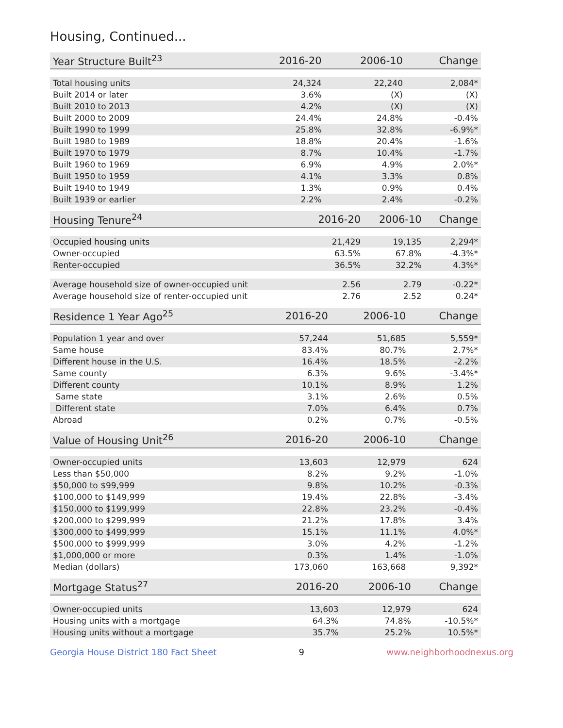Housing, Continued...
| Year Structure Built<sup>23</sup> | 2016-20 | 2006-10 | Change |
| --- | --- | --- | --- |
| Total housing units | 24,324 | 22,240 | 2,084* |
| Built 2014 or later | 3.6% | (X) | (X) |
| Built 2010 to 2013 | 4.2% | (X) | (X) |
| Built 2000 to 2009 | 24.4% | 24.8% | -0.4% |
| Built 1990 to 1999 | 25.8% | 32.8% | -6.9%* |
| Built 1980 to 1989 | 18.8% | 20.4% | -1.6% |
| Built 1970 to 1979 | 8.7% | 10.4% | -1.7% |
| Built 1960 to 1969 | 6.9% | 4.9% | 2.0%* |
| Built 1950 to 1959 | 4.1% | 3.3% | 0.8% |
| Built 1940 to 1949 | 1.3% | 0.9% | 0.4% |
| Built 1939 or earlier | 2.2% | 2.4% | -0.2% |
| Housing Tenure<sup>24</sup> | 2016-20 | 2006-10 | Change |
| --- | --- | --- | --- |
| Occupied housing units | 21,429 | 19,135 | 2,294* |
| Owner-occupied | 63.5% | 67.8% | -4.3%* |
| Renter-occupied | 36.5% | 32.2% | 4.3%* |
| Average household size of owner-occupied unit | 2.56 | 2.79 | -0.22* |
| Average household size of renter-occupied unit | 2.76 | 2.52 | 0.24* |
| Residence 1 Year Ago<sup>25</sup> | 2016-20 | 2006-10 | Change |
| --- | --- | --- | --- |
| Population 1 year and over | 57,244 | 51,685 | 5,559* |
| Same house | 83.4% | 80.7% | 2.7%* |
| Different house in the U.S. | 16.4% | 18.5% | -2.2% |
| Same county | 6.3% | 9.6% | -3.4%* |
| Different county | 10.1% | 8.9% | 1.2% |
| Same state | 3.1% | 2.6% | 0.5% |
| Different state | 7.0% | 6.4% | 0.7% |
| Abroad | 0.2% | 0.7% | -0.5% |
| Value of Housing Unit<sup>26</sup> | 2016-20 | 2006-10 | Change |
| --- | --- | --- | --- |
| Owner-occupied units | 13,603 | 12,979 | 624 |
| Less than $50,000 | 8.2% | 9.2% | -1.0% |
| $50,000 to $99,999 | 9.8% | 10.2% | -0.3% |
| $100,000 to $149,999 | 19.4% | 22.8% | -3.4% |
| $150,000 to $199,999 | 22.8% | 23.2% | -0.4% |
| $200,000 to $299,999 | 21.2% | 17.8% | 3.4% |
| $300,000 to $499,999 | 15.1% | 11.1% | 4.0%* |
| $500,000 to $999,999 | 3.0% | 4.2% | -1.2% |
| $1,000,000 or more | 0.3% | 1.4% | -1.0% |
| Median (dollars) | 173,060 | 163,668 | 9,392* |
| Mortgage Status<sup>27</sup> | 2016-20 | 2006-10 | Change |
| --- | --- | --- | --- |
| Owner-occupied units | 13,603 | 12,979 | 624 |
| Housing units with a mortgage | 64.3% | 74.8% | -10.5%* |
| Housing units without a mortgage | 35.7% | 25.2% | 10.5%* |
Georgia House District 180 Fact Sheet 9 www.neighborhoodnexus.org